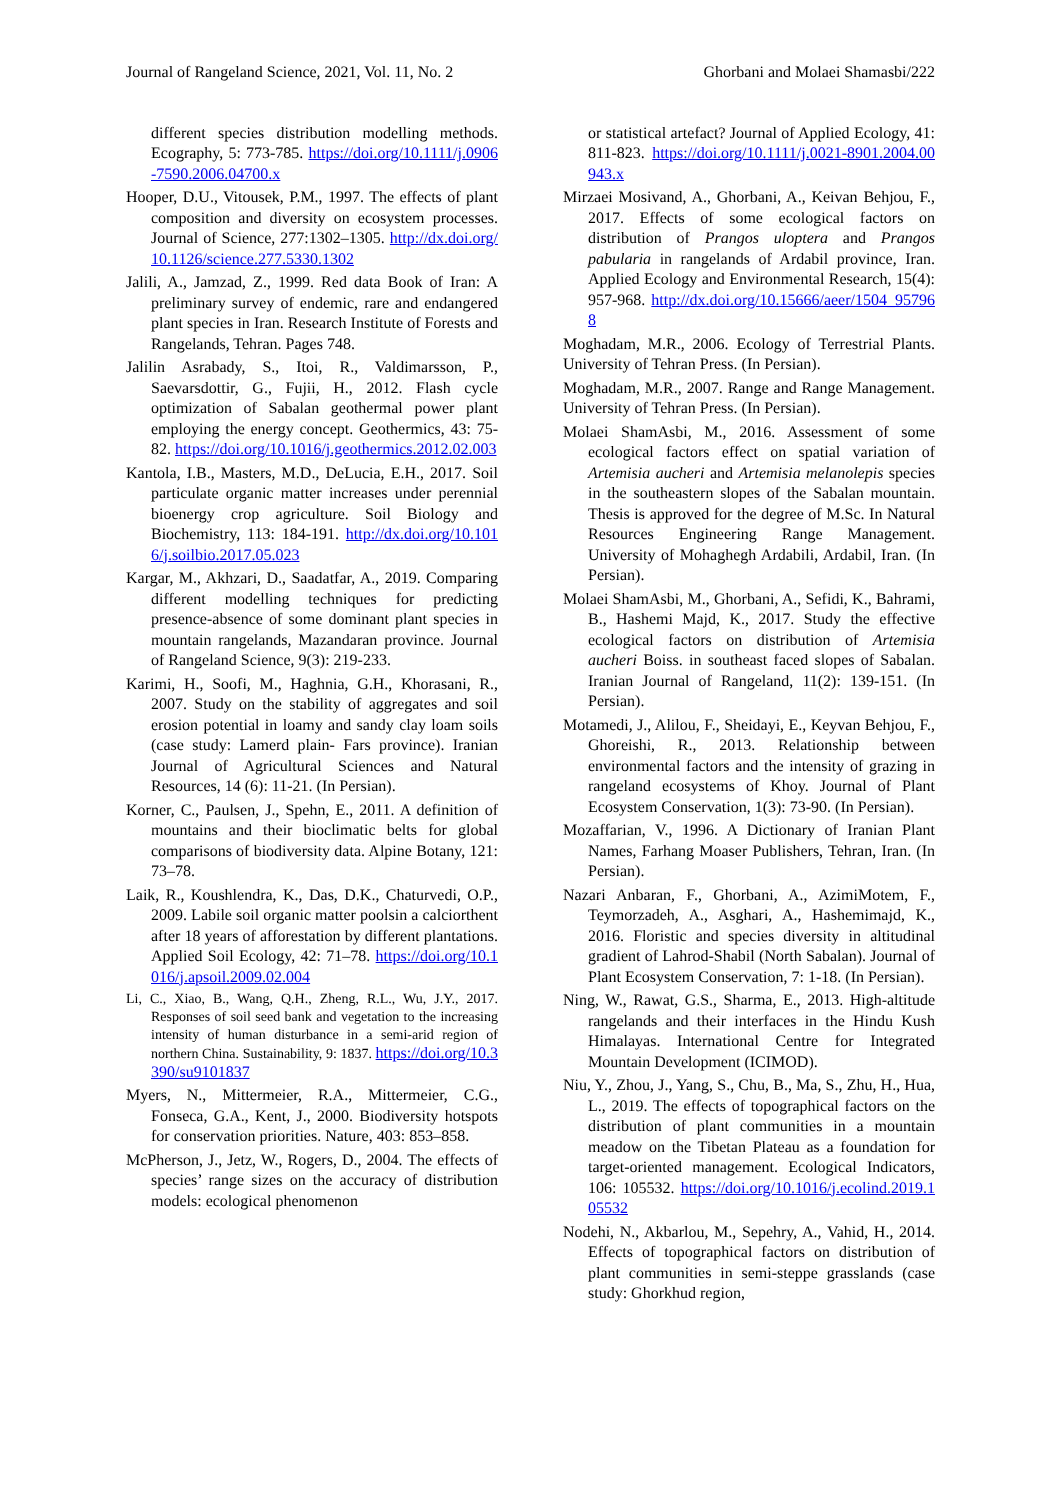Journal of Rangeland Science, 2021, Vol. 11, No. 2 Ghorbani and Molaei Shamasbi/222
different species distribution modelling methods. Ecography, 5: 773-785. https://doi.org/10.1111/j.0906-7590.2006.04700.x
Hooper, D.U., Vitousek, P.M., 1997. The effects of plant composition and diversity on ecosystem processes. Journal of Science, 277:1302–1305. http://dx.doi.org/10.1126/science.277.5330.1302
Jalili, A., Jamzad, Z., 1999. Red data Book of Iran: A preliminary survey of endemic, rare and endangered plant species in Iran. Research Institute of Forests and Rangelands, Tehran. Pages 748.
Jalilin Asrabady, S., Itoi, R., Valdimarsson, P., Saevarsdottir, G., Fujii, H., 2012. Flash cycle optimization of Sabalan geothermal power plant employing the energy concept. Geothermics, 43: 75-82. https://doi.org/10.1016/j.geothermics.2012.02.003
Kantola, I.B., Masters, M.D., DeLucia, E.H., 2017. Soil particulate organic matter increases under perennial bioenergy crop agriculture. Soil Biology and Biochemistry, 113: 184-191. http://dx.doi.org/10.1016/j.soilbio.2017.05.023
Kargar, M., Akhzari, D., Saadatfar, A., 2019. Comparing different modelling techniques for predicting presence-absence of some dominant plant species in mountain rangelands, Mazandaran province. Journal of Rangeland Science, 9(3): 219-233.
Karimi, H., Soofi, M., Haghnia, G.H., Khorasani, R., 2007. Study on the stability of aggregates and soil erosion potential in loamy and sandy clay loam soils (case study: Lamerd plain- Fars province). Iranian Journal of Agricultural Sciences and Natural Resources, 14 (6): 11-21. (In Persian).
Korner, C., Paulsen, J., Spehn, E., 2011. A definition of mountains and their bioclimatic belts for global comparisons of biodiversity data. Alpine Botany, 121: 73–78.
Laik, R., Koushlendra, K., Das, D.K., Chaturvedi, O.P., 2009. Labile soil organic matter poolsin a calciorthent after 18 years of afforestation by different plantations. Applied Soil Ecology, 42: 71–78. https://doi.org/10.1016/j.apsoil.2009.02.004
Li, C., Xiao, B., Wang, Q.H., Zheng, R.L., Wu, J.Y., 2017. Responses of soil seed bank and vegetation to the increasing intensity of human disturbance in a semi-arid region of northern China. Sustainability, 9: 1837. https://doi.org/10.3390/su9101837
Myers, N., Mittermeier, R.A., Mittermeier, C.G., Fonseca, G.A., Kent, J., 2000. Biodiversity hotspots for conservation priorities. Nature, 403: 853–858.
McPherson, J., Jetz, W., Rogers, D., 2004. The effects of species’ range sizes on the accuracy of distribution models: ecological phenomenon
or statistical artefact? Journal of Applied Ecology, 41: 811-823. https://doi.org/10.1111/j.0021-8901.2004.00943.x
Mirzaei Mosivand, A., Ghorbani, A., Keivan Behjou, F., 2017. Effects of some ecological factors on distribution of Prangos uloptera and Prangos pabularia in rangelands of Ardabil province, Iran. Applied Ecology and Environmental Research, 15(4): 957-968. http://dx.doi.org/10.15666/aeer/1504_957968
Moghadam, M.R., 2006. Ecology of Terrestrial Plants. University of Tehran Press. (In Persian).
Moghadam, M.R., 2007. Range and Range Management. University of Tehran Press. (In Persian).
Molaei ShamAsbi, M., 2016. Assessment of some ecological factors effect on spatial variation of Artemisia aucheri and Artemisia melanolepis species in the southeastern slopes of the Sabalan mountain. Thesis is approved for the degree of M.Sc. In Natural Resources Engineering Range Management. University of Mohaghegh Ardabili, Ardabil, Iran. (In Persian).
Molaei ShamAsbi, M., Ghorbani, A., Sefidi, K., Bahrami, B., Hashemi Majd, K., 2017. Study the effective ecological factors on distribution of Artemisia aucheri Boiss. in southeast faced slopes of Sabalan. Iranian Journal of Rangeland, 11(2): 139-151. (In Persian).
Motamedi, J., Alilou, F., Sheidayi, E., Keyvan Behjou, F., Ghoreishi, R., 2013. Relationship between environmental factors and the intensity of grazing in rangeland ecosystems of Khoy. Journal of Plant Ecosystem Conservation, 1(3): 73-90. (In Persian).
Mozaffarian, V., 1996. A Dictionary of Iranian Plant Names, Farhang Moaser Publishers, Tehran, Iran. (In Persian).
Nazari Anbaran, F., Ghorbani, A., AzimiMotem, F., Teymorzadeh, A., Asghari, A., Hashemimajd, K., 2016. Floristic and species diversity in altitudinal gradient of Lahrod-Shabil (North Sabalan). Journal of Plant Ecosystem Conservation, 7: 1-18. (In Persian).
Ning, W., Rawat, G.S., Sharma, E., 2013. High-altitude rangelands and their interfaces in the Hindu Kush Himalayas. International Centre for Integrated Mountain Development (ICIMOD).
Niu, Y., Zhou, J., Yang, S., Chu, B., Ma, S., Zhu, H., Hua, L., 2019. The effects of topographical factors on the distribution of plant communities in a mountain meadow on the Tibetan Plateau as a foundation for target-oriented management. Ecological Indicators, 106: 105532. https://doi.org/10.1016/j.ecolind.2019.105532
Nodehi, N., Akbarlou, M., Sepehry, A., Vahid, H., 2014. Effects of topographical factors on distribution of plant communities in semi-steppe grasslands (case study: Ghorkhud region,